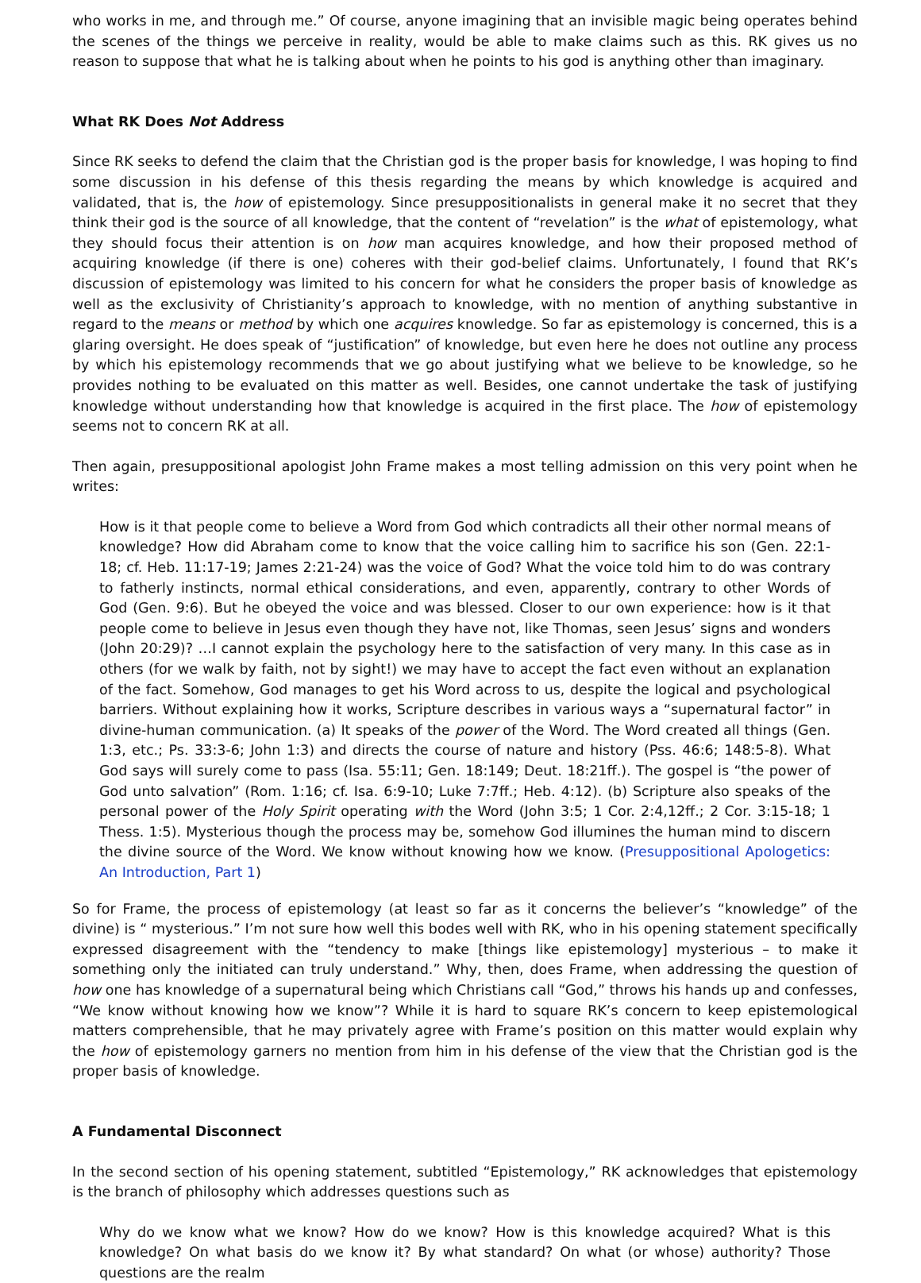who works in me, and through me.” Of course, anyone imagining that an invisible magic being operates behind the scenes of the things we perceive in reality, would be able to make claims such as this. RK gives us no reason to suppose that what he is talking about when he points to his god is anything other than imaginary.
What RK Does Not Address
Since RK seeks to defend the claim that the Christian god is the proper basis for knowledge, I was hoping to find some discussion in his defense of this thesis regarding the means by which knowledge is acquired and validated, that is, the how of epistemology. Since presuppositionalists in general make it no secret that they think their god is the source of all knowledge, that the content of “revelation” is the what of epistemology, what they should focus their attention is on how man acquires knowledge, and how their proposed method of acquiring knowledge (if there is one) coheres with their god-belief claims. Unfortunately, I found that RK’s discussion of epistemology was limited to his concern for what he considers the proper basis of knowledge as well as the exclusivity of Christianity’s approach to knowledge, with no mention of anything substantive in regard to the means or method by which one acquires knowledge. So far as epistemology is concerned, this is a glaring oversight. He does speak of “justification” of knowledge, but even here he does not outline any process by which his epistemology recommends that we go about justifying what we believe to be knowledge, so he provides nothing to be evaluated on this matter as well. Besides, one cannot undertake the task of justifying knowledge without understanding how that knowledge is acquired in the first place. The how of epistemology seems not to concern RK at all.
Then again, presuppositional apologist John Frame makes a most telling admission on this very point when he writes:
How is it that people come to believe a Word from God which contradicts all their other normal means of knowledge? How did Abraham come to know that the voice calling him to sacrifice his son (Gen. 22:1-18; cf. Heb. 11:17-19; James 2:21-24) was the voice of God? What the voice told him to do was contrary to fatherly instincts, normal ethical considerations, and even, apparently, contrary to other Words of God (Gen. 9:6). But he obeyed the voice and was blessed. Closer to our own experience: how is it that people come to believe in Jesus even though they have not, like Thomas, seen Jesus’ signs and wonders (John 20:29)? …I cannot explain the psychology here to the satisfaction of very many. In this case as in others (for we walk by faith, not by sight!) we may have to accept the fact even without an explanation of the fact. Somehow, God manages to get his Word across to us, despite the logical and psychological barriers. Without explaining how it works, Scripture describes in various ways a “supernatural factor” in divine-human communication. (a) It speaks of the power of the Word. The Word created all things (Gen. 1:3, etc.; Ps. 33:3-6; John 1:3) and directs the course of nature and history (Pss. 46:6; 148:5-8). What God says will surely come to pass (Isa. 55:11; Gen. 18:149; Deut. 18:21ff.). The gospel is “the power of God unto salvation” (Rom. 1:16; cf. Isa. 6:9-10; Luke 7:7ff.; Heb. 4:12). (b) Scripture also speaks of the personal power of the Holy Spirit operating with the Word (John 3:5; 1 Cor. 2:4,12ff.; 2 Cor. 3:15-18; 1 Thess. 1:5). Mysterious though the process may be, somehow God illumines the human mind to discern the divine source of the Word. We know without knowing how we know. (Presuppositional Apologetics: An Introduction, Part 1)
So for Frame, the process of epistemology (at least so far as it concerns the believer’s “knowledge” of the divine) is “ mysterious.” I’m not sure how well this bodes well with RK, who in his opening statement specifically expressed disagreement with the “tendency to make [things like epistemology] mysterious – to make it something only the initiated can truly understand.” Why, then, does Frame, when addressing the question of how one has knowledge of a supernatural being which Christians call “God,” throws his hands up and confesses, “We know without knowing how we know”? While it is hard to square RK’s concern to keep epistemological matters comprehensible, that he may privately agree with Frame’s position on this matter would explain why the how of epistemology garners no mention from him in his defense of the view that the Christian god is the proper basis of knowledge.
A Fundamental Disconnect
In the second section of his opening statement, subtitled “Epistemology,” RK acknowledges that epistemology is the branch of philosophy which addresses questions such as
Why do we know what we know? How do we know? How is this knowledge acquired? What is this knowledge? On what basis do we know it? By what standard? On what (or whose) authority? Those questions are the realm